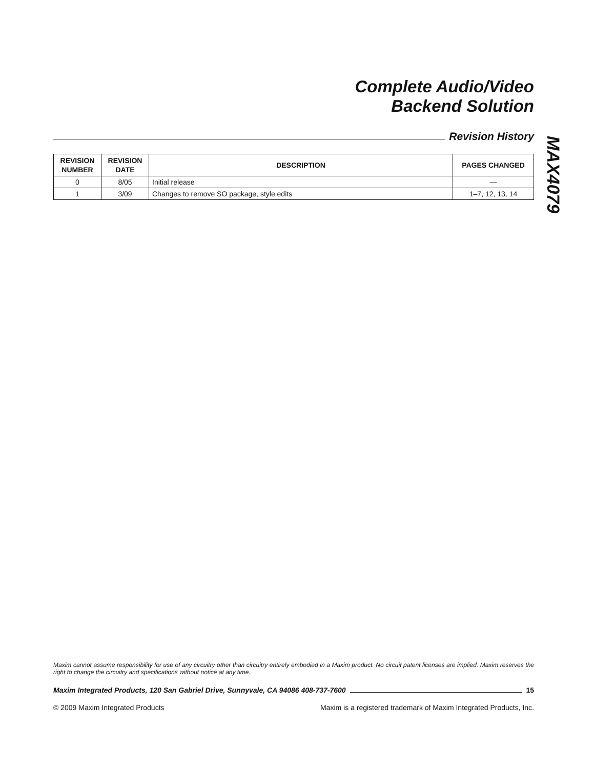Complete Audio/Video
Backend Solution
Revision History
| REVISION NUMBER | REVISION DATE | DESCRIPTION | PAGES CHANGED |
| --- | --- | --- | --- |
| 0 | 8/05 | Initial release | — |
| 1 | 3/09 | Changes to remove SO package, style edits | 1–7, 12, 13, 14 |
MAX4079
Maxim cannot assume responsibility for use of any circuitry other than circuitry entirely embodied in a Maxim product. No circuit patent licenses are implied. Maxim reserves the right to change the circuitry and specifications without notice at any time.
Maxim Integrated Products, 120 San Gabriel Drive, Sunnyvale, CA 94086 408-737-7600 15
© 2009 Maxim Integrated Products Maxim is a registered trademark of Maxim Integrated Products, Inc.